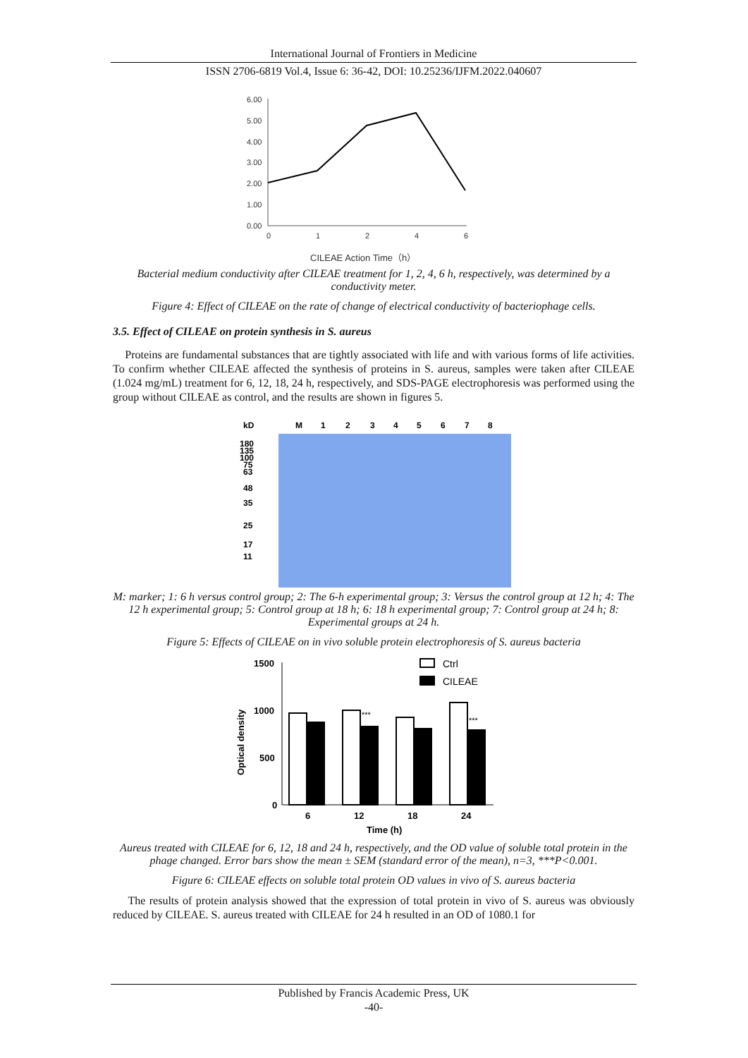International Journal of Frontiers in Medicine
ISSN 2706-6819 Vol.4, Issue 6: 36-42, DOI: 10.25236/IJFM.2022.040607
6.00
5.00
4.00
3.00
2.00
1.00
0.00
0
1
2
4
6
CILEAE Action Time（h）
Bacterial medium conductivity after CILEAE treatment for 1, 2, 4, 6 h, respectively, was determined by a conductivity meter.
Figure 4: Effect of CILEAE on the rate of change of electrical conductivity of bacteriophage cells.
3.5. Effect of CILEAE on protein synthesis in S. aureus
Proteins are fundamental substances that are tightly associated with life and with various forms of life activities. To confirm whether CILEAE affected the synthesis of proteins in S. aureus, samples were taken after CILEAE (1.024 mg/mL) treatment for 6, 12, 18, 24 h, respectively, and SDS-PAGE electrophoresis was performed using the group without CILEAE as control, and the results are shown in figures 5.
kD
M
1
2
3
4
5
6
7
8
180
135
100
75
63
48
35
25
17
11
M: marker; 1: 6 h versus control group; 2: The 6-h experimental group; 3: Versus the control group at 12 h; 4: The 12 h experimental group; 5: Control group at 18 h; 6: 18 h experimental group; 7: Control group at 24 h; 8: Experimental groups at 24 h.
Figure 5: Effects of CILEAE on in vivo soluble protein electrophoresis of S. aureus bacteria
1500
1000
500
0
6
12
18
24
Time (h)
Optical density
Ctrl
CILEAE
***
***
Aureus treated with CILEAE for 6, 12, 18 and 24 h, respectively, and the OD value of soluble total protein in the phage changed. Error bars show the mean ± SEM (standard error of the mean), n=3, ***P<0.001.
Figure 6: CILEAE effects on soluble total protein OD values in vivo of S. aureus bacteria
The results of protein analysis showed that the expression of total protein in vivo of S. aureus was obviously reduced by CILEAE. S. aureus treated with CILEAE for 24 h resulted in an OD of 1080.1 for
Published by Francis Academic Press, UK
-40-